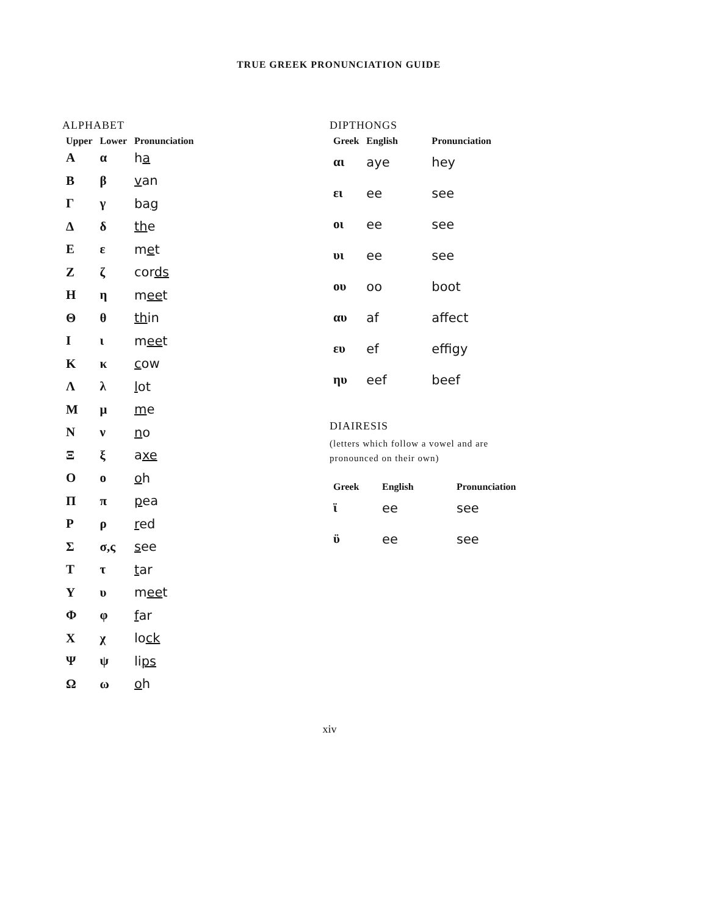TRUE GREEK PRONUNCIATION GUIDE
ALPHABET
| Upper | Lower | Pronunciation |
| --- | --- | --- |
| Α | α | h a |
| Β | β | v an |
| Γ | γ | ba g |
| Δ | δ | th e |
| Ε | ε | m e t |
| Ζ | ζ | cor ds |
| Η | η | m ee t |
| Θ | θ | th in |
| Ι | ι | m ee t |
| Κ | κ | c ow |
| Λ | λ | l ot |
| Μ | μ | m e |
| Ν | ν | n o |
| Ξ | ξ | a xe |
| Ο | ο | o h |
| Π | π | p ea |
| Ρ | ρ | r ed |
| Σ | σ,ς | s ee |
| Τ | τ | t ar |
| Υ | υ | m ee t |
| Φ | φ | f ar |
| Χ | χ | lo ck |
| Ψ | ψ | li ps |
| Ω | ω | o h |
DIPTHONGS
| Greek | English | Pronunciation |
| --- | --- | --- |
| αι | aye | hey |
| ει | ee | see |
| οι | ee | see |
| υι | ee | see |
| ου | oo | boot |
| αυ | af | affect |
| ευ | ef | effigy |
| ηυ | eef | beef |
DIAIRESIS
(letters which follow a vowel and are
pronounced on their own)
| Greek | English | Pronunciation |
| --- | --- | --- |
| ϊ | ee | see |
| ϋ | ee | see |
xiv